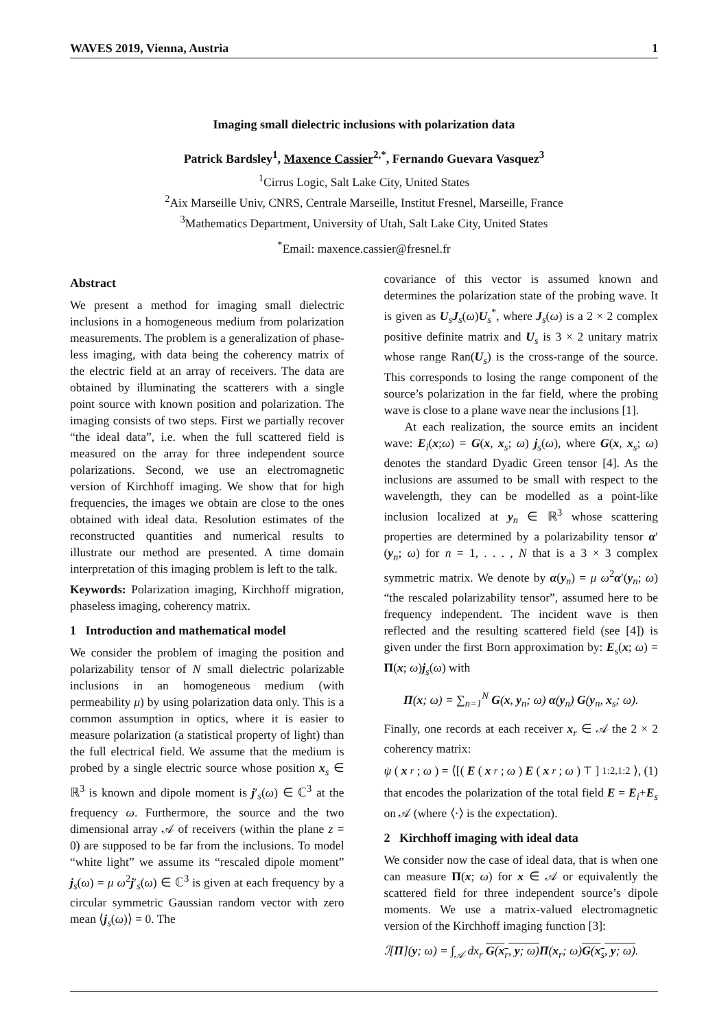WAVES 2019, Vienna, Austria 1
Imaging small dielectric inclusions with polarization data
Patrick Bardsley<sup>1</sup>, Maxence Cassier<sup>2,*</sup>, Fernando Guevara Vasquez<sup>3</sup>
<sup>1</sup> Cirrus Logic, Salt Lake City, United States
<sup>2</sup> Aix Marseille Univ, CNRS, Centrale Marseille, Institut Fresnel, Marseille, France
<sup>3</sup> Mathematics Department, University of Utah, Salt Lake City, United States
<sup>*</sup> Email: maxence.cassier@fresnel.fr
Abstract
We present a method for imaging small dielectric inclusions in a homogeneous medium from polarization measurements. The problem is a generalization of phase-less imaging, with data being the coherency matrix of the electric field at an array of receivers. The data are obtained by illuminating the scatterers with a single point source with known position and polarization. The imaging consists of two steps. First we partially recover “the ideal data”, i.e. when the full scattered field is measured on the array for three independent source polarizations. Second, we use an electromagnetic version of Kirchhoff imaging. We show that for high frequencies, the images we obtain are close to the ones obtained with ideal data. Resolution estimates of the reconstructed quantities and numerical results to illustrate our method are presented. A time domain interpretation of this imaging problem is left to the talk.
Keywords: Polarization imaging, Kirchhoff migration, phaseless imaging, coherency matrix.
1 Introduction and mathematical model
We consider the problem of imaging the position and polarizability tensor of N small dielectric polarizable inclusions in an homogeneous medium (with permeability μ) by using polarization data only. This is a common assumption in optics, where it is easier to measure polarization (a statistical property of light) than the full electrical field. We assume that the medium is probed by a single electric source whose position x<sub>s</sub> ∈ ℝ<sup>3</sup> is known and dipole moment is j′<sub>s</sub>(ω) ∈ ℂ<sup>3</sup> at the frequency ω. Furthermore, the source and the two dimensional array 𝒜 of receivers (within the plane z = 0) are supposed to be far from the inclusions. To model “white light” we assume its “rescaled dipole moment” j<sub>s</sub>(ω) = μ ω<sup>2</sup>j′<sub>s</sub>(ω) ∈ ℂ<sup>3</sup> is given at each frequency by a circular symmetric Gaussian random vector with zero mean ⟨j<sub>s</sub>(ω)⟩ = 0. The
covariance of this vector is assumed known and determines the polarization state of the probing wave. It is given as U<sub>s</sub>J<sub>s</sub>(ω)U<sub>s</sub><sup>*</sup>, where J<sub>s</sub>(ω) is a 2 × 2 complex positive definite matrix and U<sub>s</sub> is 3 × 2 unitary matrix whose range Ran(U<sub>s</sub>) is the cross-range of the source. This corresponds to losing the range component of the source’s polarization in the far field, where the probing wave is close to a plane wave near the inclusions [1].
At each realization, the source emits an incident wave: E<sub>i</sub>(x;ω) = G(x, x<sub>s</sub>; ω) j<sub>s</sub>(ω), where G(x, x<sub>s</sub>; ω) denotes the standard Dyadic Green tensor [4]. As the inclusions are assumed to be small with respect to the wavelength, they can be modelled as a point-like inclusion localized at y<sub>n</sub> ∈ ℝ<sup>3</sup> whose scattering properties are determined by a polarizability tensor α′(y<sub>n</sub>; ω) for n = 1, . . . , N that is a 3 × 3 complex symmetric matrix. We denote by α(y<sub>n</sub>) = μ ω<sup>2</sup>α′(y<sub>n</sub>; ω) “the rescaled polarizability tensor”, assumed here to be frequency independent. The incident wave is then reflected and the resulting scattered field (see [4]) is given under the first Born approximation by: E<sub>s</sub>(x; ω) = Π(x; ω)j<sub>s</sub>(ω) with
Π(x; ω) = ∑<sub>n=1</sub><sup>N</sup> G(x, y<sub>n</sub>; ω) α(y<sub>n</sub>) G(y<sub>n</sub>, x<sub>s</sub>; ω).
Finally, one records at each receiver x<sub>r</sub> ∈ 𝒜 the 2 × 2 coherency matrix:
ψ (x<sub>r</sub>; ω) = ⟨[( E (x<sub>r</sub>; ω) E (x<sub>r</sub>; ω)<sup>⊤</sup>]<sub>1:2,1:2</sub>⟩, (1)
that encodes the polarization of the total field E = E<sub>i</sub>+E<sub>s</sub> on 𝒜 (where ⟨·⟩ is the expectation).
2 Kirchhoff imaging with ideal data
We consider now the case of ideal data, that is when one can measure Π(x; ω) for x ∈ 𝒜 or equivalently the scattered field for three independent source’s dipole moments. We use a matrix-valued electromagnetic version of the Kirchhoff imaging function [3]:
ℐ[Π](y; ω) = ∫<sub>𝒜</sub> dx<sub>r</sub> G(x<sub>r</sub>, y; ω) Π(x<sub>r</sub>; ω)G(x<sub>s</sub>, y; ω).